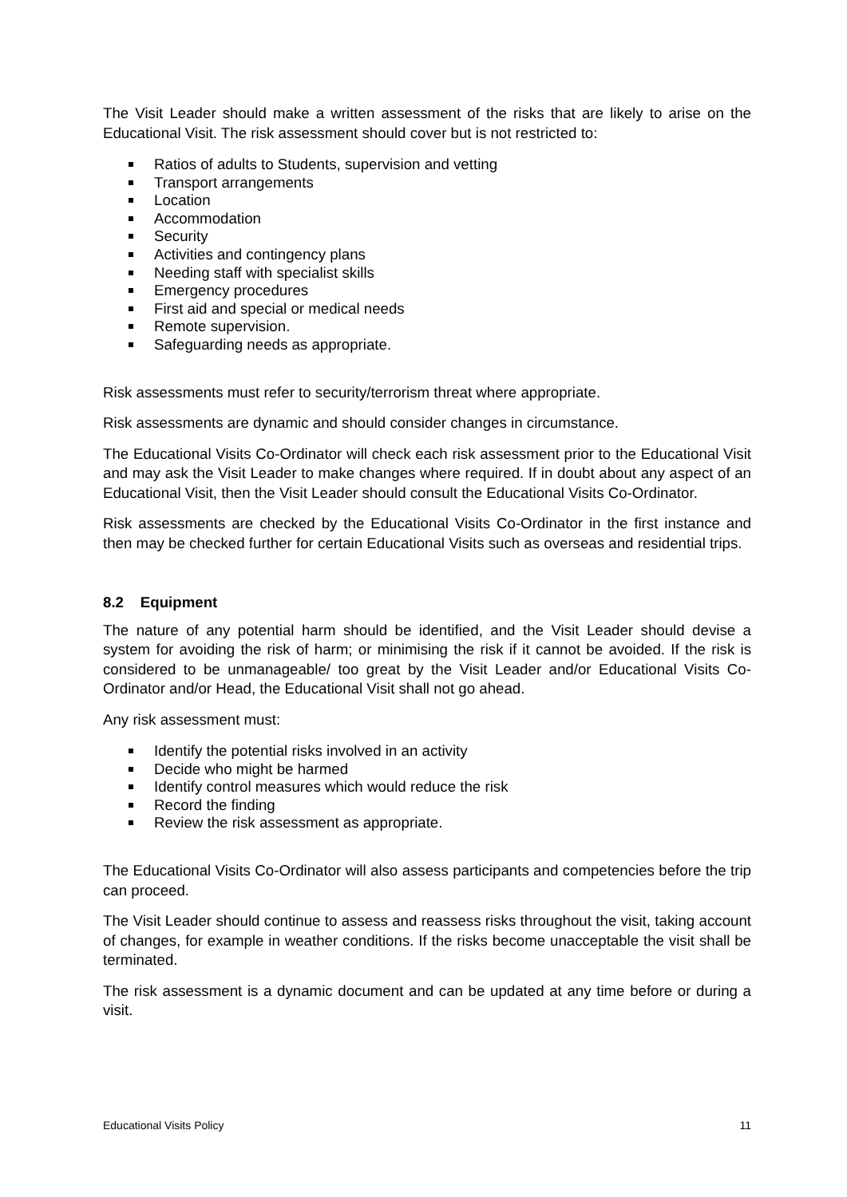The Visit Leader should make a written assessment of the risks that are likely to arise on the Educational Visit. The risk assessment should cover but is not restricted to:
Ratios of adults to Students, supervision and vetting
Transport arrangements
Location
Accommodation
Security
Activities and contingency plans
Needing staff with specialist skills
Emergency procedures
First aid and special or medical needs
Remote supervision.
Safeguarding needs as appropriate.
Risk assessments must refer to security/terrorism threat where appropriate.
Risk assessments are dynamic and should consider changes in circumstance.
The Educational Visits Co-Ordinator will check each risk assessment prior to the Educational Visit and may ask the Visit Leader to make changes where required. If in doubt about any aspect of an Educational Visit, then the Visit Leader should consult the Educational Visits Co-Ordinator.
Risk assessments are checked by the Educational Visits Co-Ordinator in the first instance and then may be checked further for certain Educational Visits such as overseas and residential trips.
8.2 Equipment
The nature of any potential harm should be identified, and the Visit Leader should devise a system for avoiding the risk of harm; or minimising the risk if it cannot be avoided. If the risk is considered to be unmanageable/ too great by the Visit Leader and/or Educational Visits Co-Ordinator and/or Head, the Educational Visit shall not go ahead.
Any risk assessment must:
Identify the potential risks involved in an activity
Decide who might be harmed
Identify control measures which would reduce the risk
Record the finding
Review the risk assessment as appropriate.
The Educational Visits Co-Ordinator will also assess participants and competencies before the trip can proceed.
The Visit Leader should continue to assess and reassess risks throughout the visit, taking account of changes, for example in weather conditions. If the risks become unacceptable the visit shall be terminated.
The risk assessment is a dynamic document and can be updated at any time before or during a visit.
Educational Visits Policy 11